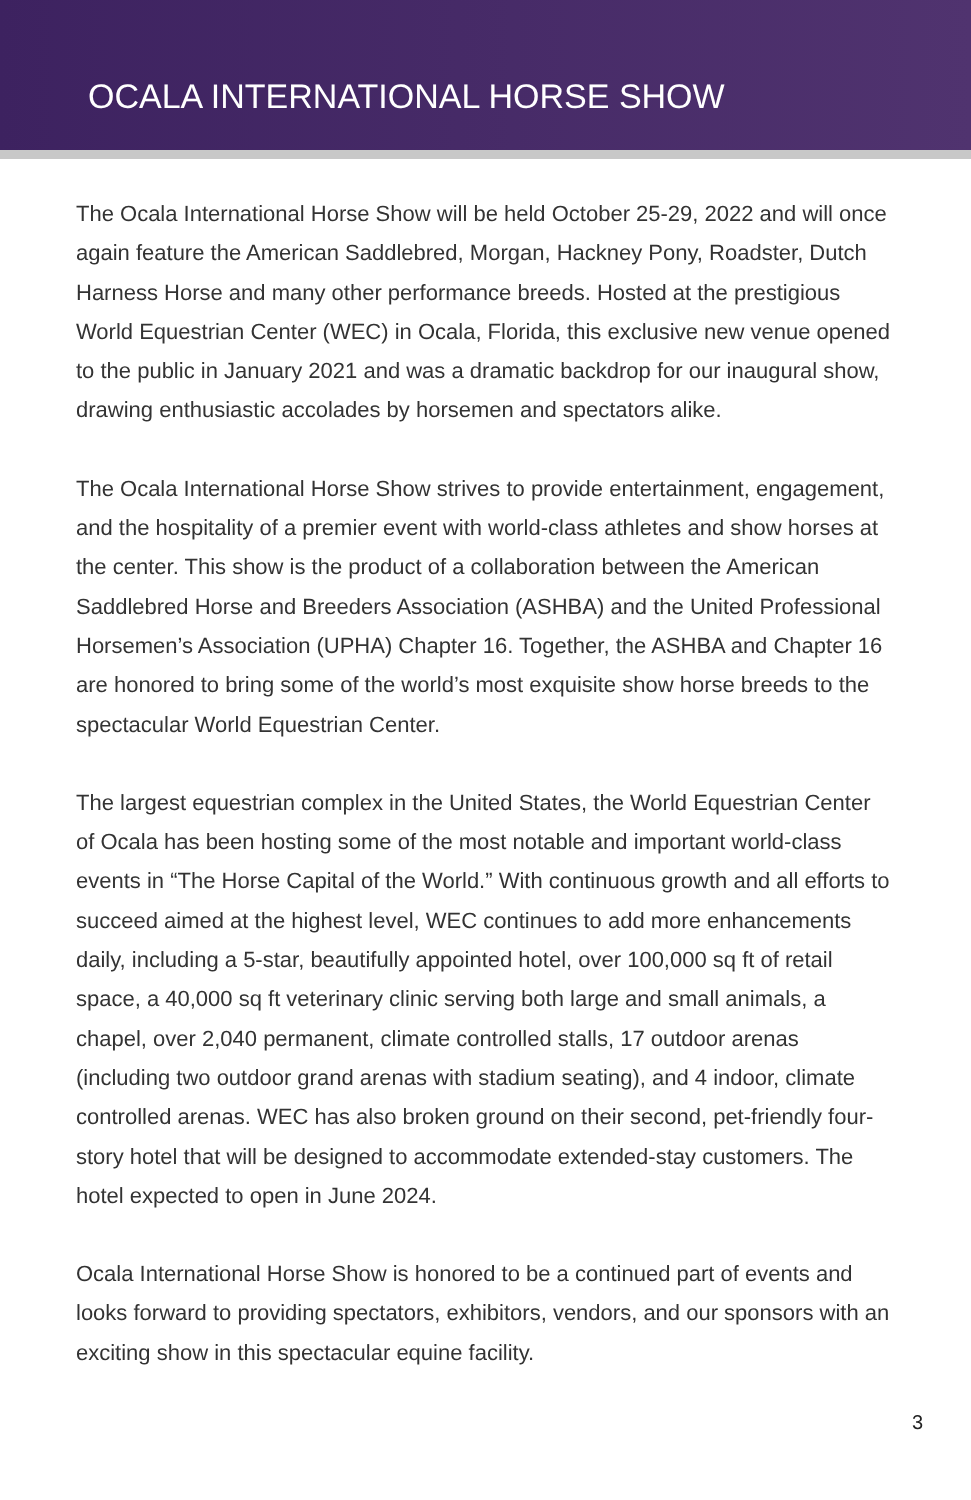OCALA INTERNATIONAL HORSE SHOW
The Ocala International Horse Show will be held October 25-29, 2022 and will once again feature the American Saddlebred, Morgan, Hackney Pony, Roadster, Dutch Harness Horse and many other performance breeds. Hosted at the prestigious World Equestrian Center (WEC) in Ocala, Florida, this exclusive new venue opened to the public in January 2021 and was a dramatic backdrop for our inaugural show, drawing enthusiastic accolades by horsemen and spectators alike.
The Ocala International Horse Show strives to provide entertainment, engagement, and the hospitality of a premier event with world-class athletes and show horses at the center. This show is the product of a collaboration between the American Saddlebred Horse and Breeders Association (ASHBA) and the United Professional Horsemen’s Association (UPHA) Chapter 16. Together, the ASHBA and Chapter 16 are honored to bring some of the world’s most exquisite show horse breeds to the spectacular World Equestrian Center.
The largest equestrian complex in the United States, the World Equestrian Center of Ocala has been hosting some of the most notable and important world-class events in “The Horse Capital of the World.” With continuous growth and all efforts to succeed aimed at the highest level, WEC continues to add more enhancements daily, including a 5-star, beautifully appointed hotel, over 100,000 sq ft of retail space, a 40,000 sq ft veterinary clinic serving both large and small animals, a chapel, over 2,040 permanent, climate controlled stalls, 17 outdoor arenas (including two outdoor grand arenas with stadium seating), and 4 indoor, climate controlled arenas. WEC has also broken ground on their second, pet-friendly four-story hotel that will be designed to accommodate extended-stay customers. The hotel expected to open in June 2024.
Ocala International Horse Show is honored to be a continued part of events and looks forward to providing spectators, exhibitors, vendors, and our sponsors with an exciting show in this spectacular equine facility.
3